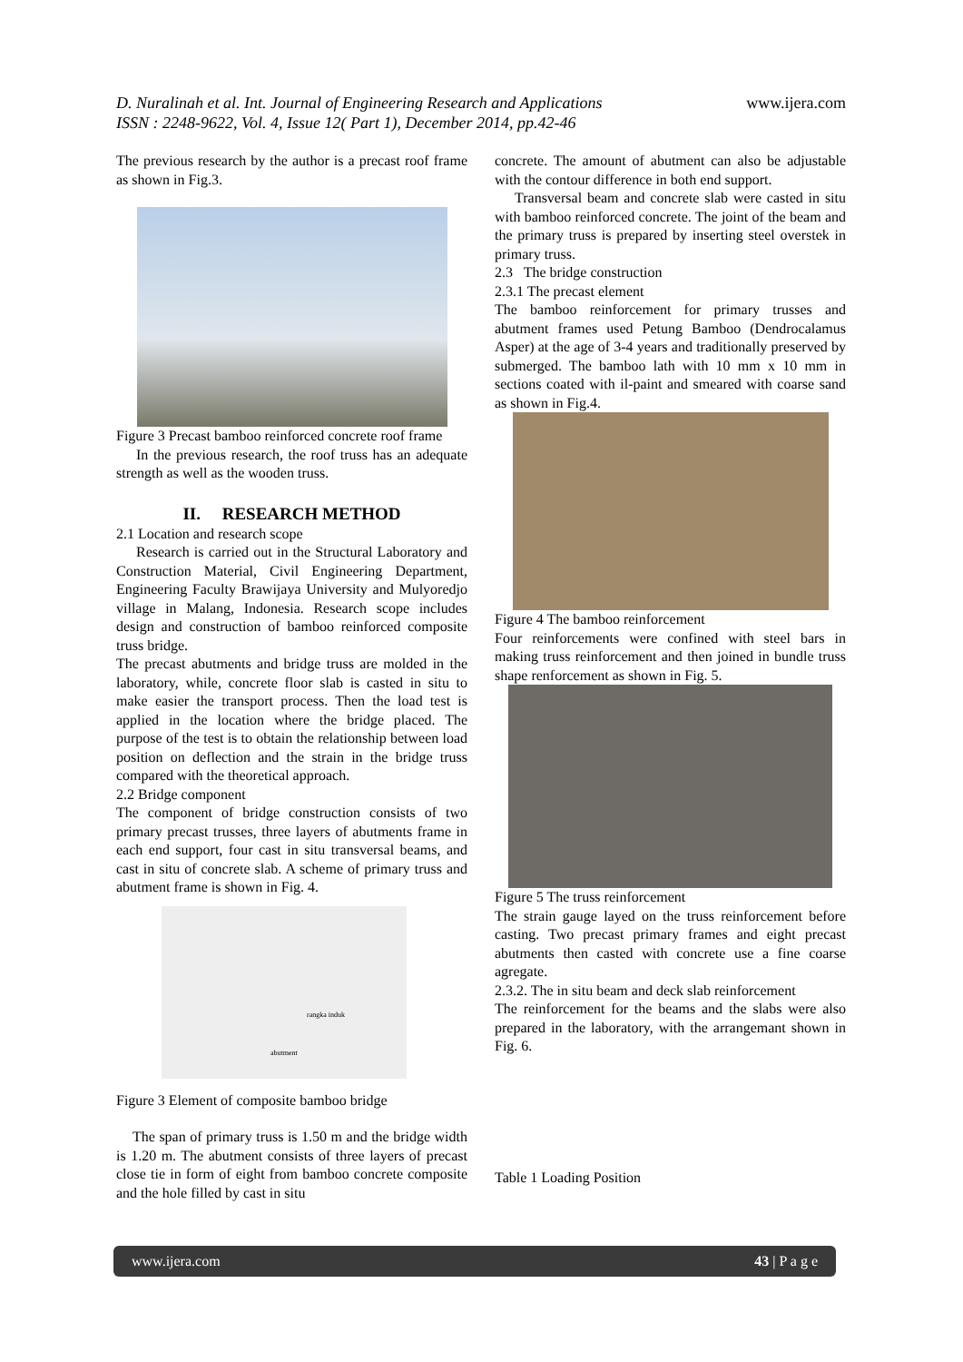D. Nuralinah et al. Int. Journal of Engineering Research and Applications
ISSN : 2248-9622, Vol. 4, Issue 12( Part 1), December 2014, pp.42-46
www.ijera.com
The previous research by the author is a precast roof frame as shown in Fig.3.
Figure 3 Precast bamboo reinforced concrete roof frame
In the previous research, the roof truss has an adequate strength as well as the wooden truss.
II. RESEARCH METHOD
2.1 Location and research scope
Research is carried out in the Structural Laboratory and Construction Material, Civil Engineering Department, Engineering Faculty Brawijaya University and Mulyoredjo village in Malang, Indonesia. Research scope includes design and construction of bamboo reinforced composite truss bridge.
The precast abutments and bridge truss are molded in the laboratory, while, concrete floor slab is casted in situ to make easier the transport process. Then the load test is applied in the location where the bridge placed. The purpose of the test is to obtain the relationship between load position on deflection and the strain in the bridge truss compared with the theoretical approach.
2.2 Bridge component
The component of bridge construction consists of two primary precast trusses, three layers of abutments frame in each end support, four cast in situ transversal beams, and cast in situ of concrete slab. A scheme of primary truss and abutment frame is shown in Fig. 4.
rangka induk
abutment
Figure 3 Element of composite bamboo bridge
The span of primary truss is 1.50 m and the bridge width is 1.20 m. The abutment consists of three layers of precast close tie in form of eight from bamboo concrete composite and the hole filled by cast in situ
concrete. The amount of abutment can also be adjustable with the contour difference in both end support.
Transversal beam and concrete slab were casted in situ with bamboo reinforced concrete. The joint of the beam and the primary truss is prepared by inserting steel overstek in primary truss.
2.3 The bridge construction
2.3.1 The precast element
The bamboo reinforcement for primary trusses and abutment frames used Petung Bamboo (Dendrocalamus Asper) at the age of 3-4 years and traditionally preserved by submerged. The bamboo lath with 10 mm x 10 mm in sections coated with il-paint and smeared with coarse sand as shown in Fig.4.
Figure 4 The bamboo reinforcement
Four reinforcements were confined with steel bars in making truss reinforcement and then joined in bundle truss shape renforcement as shown in Fig. 5.
Figure 5 The truss reinforcement
The strain gauge layed on the truss reinforcement before casting. Two precast primary frames and eight precast abutments then casted with concrete use a fine coarse agregate.
2.3.2. The in situ beam and deck slab reinforcement
The reinforcement for the beams and the slabs were also prepared in the laboratory, with the arrangemant shown in Fig. 6.
Table 1 Loading Position
www.ijera.com 43 | P a g e